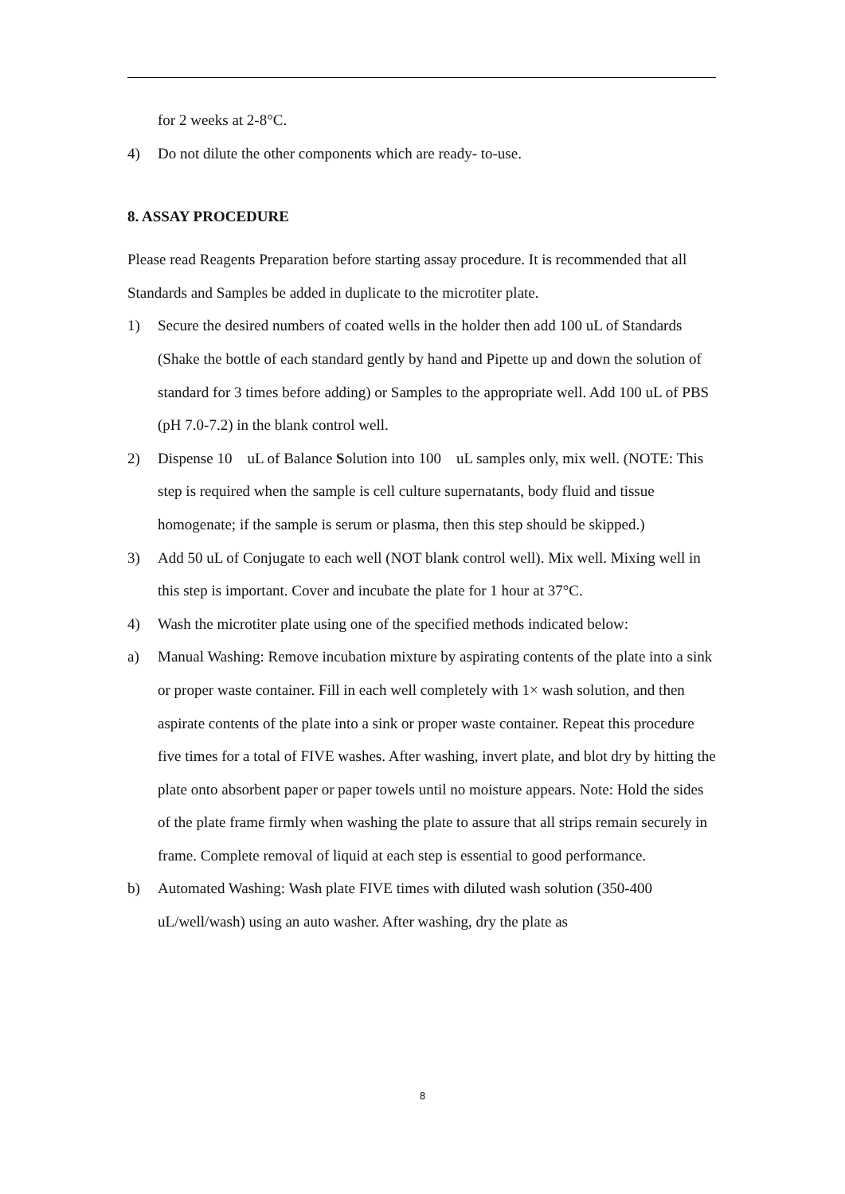for 2 weeks at 2-8°C.
4) Do not dilute the other components which are ready- to-use.
8. ASSAY PROCEDURE
Please read Reagents Preparation before starting assay procedure. It is recommended that all Standards and Samples be added in duplicate to the microtiter plate.
1) Secure the desired numbers of coated wells in the holder then add 100 uL of Standards (Shake the bottle of each standard gently by hand and Pipette up and down the solution of standard for 3 times before adding) or Samples to the appropriate well. Add 100 uL of PBS (pH 7.0-7.2) in the blank control well.
2) Dispense 10 uL of Balance Solution into 100 uL samples only, mix well. (NOTE: This step is required when the sample is cell culture supernatants, body fluid and tissue homogenate; if the sample is serum or plasma, then this step should be skipped.)
3) Add 50 uL of Conjugate to each well (NOT blank control well). Mix well. Mixing well in this step is important. Cover and incubate the plate for 1 hour at 37°C.
4) Wash the microtiter plate using one of the specified methods indicated below:
a) Manual Washing: Remove incubation mixture by aspirating contents of the plate into a sink or proper waste container. Fill in each well completely with 1× wash solution, and then aspirate contents of the plate into a sink or proper waste container. Repeat this procedure five times for a total of FIVE washes. After washing, invert plate, and blot dry by hitting the plate onto absorbent paper or paper towels until no moisture appears. Note: Hold the sides of the plate frame firmly when washing the plate to assure that all strips remain securely in frame. Complete removal of liquid at each step is essential to good performance.
b) Automated Washing: Wash plate FIVE times with diluted wash solution (350-400 uL/well/wash) using an auto washer. After washing, dry the plate as
8